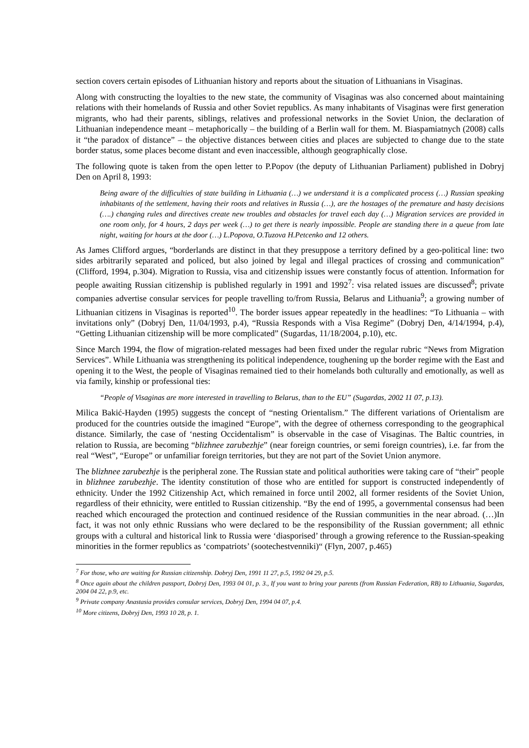section covers certain episodes of Lithuanian history and reports about the situation of Lithuanians in Visaginas.
Along with constructing the loyalties to the new state, the community of Visaginas was also concerned about maintaining relations with their homelands of Russia and other Soviet republics. As many inhabitants of Visaginas were first generation migrants, who had their parents, siblings, relatives and professional networks in the Soviet Union, the declaration of Lithuanian independence meant – metaphorically – the building of a Berlin wall for them. M. Biaspamiatnych (2008) calls it “the paradox of distance” – the objective distances between cities and places are subjected to change due to the state border status, some places become distant and even inaccessible, although geographically close.
The following quote is taken from the open letter to P.Popov (the deputy of Lithuanian Parliament) published in Dobryj Den on April 8, 1993:
Being aware of the difficulties of state building in Lithuania (…) we understand it is a complicated process (…) Russian speaking inhabitants of the settlement, having their roots and relatives in Russia (…), are the hostages of the premature and hasty decisions (….) changing rules and directives create new troubles and obstacles for travel each day (…) Migration services are provided in one room only, for 4 hours, 2 days per week (…) to get there is nearly impossible. People are standing there in a queue from late night, waiting for hours at the door (…) L.Popova, O.Tuzova H.Petcenko and 12 others.
As James Clifford argues, “borderlands are distinct in that they presuppose a territory defined by a geo-political line: two sides arbitrarily separated and policed, but also joined by legal and illegal practices of crossing and communication” (Clifford, 1994, p.304). Migration to Russia, visa and citizenship issues were constantly focus of attention. Information for people awaiting Russian citizenship is published regularly in 1991 and 1992<sup>7</sup>: visa related issues are discussed<sup>8</sup>; private companies advertise consular services for people travelling to/from Russia, Belarus and Lithuania<sup>9</sup>; a growing number of Lithuanian citizens in Visaginas is reported<sup>10</sup>. The border issues appear repeatedly in the headlines: “To Lithuania – with invitations only” (Dobryj Den, 11/04/1993, p.4), “Russia Responds with a Visa Regime” (Dobryj Den, 4/14/1994, p.4), “Getting Lithuanian citizenship will be more complicated” (Sugardas, 11/18/2004, p.10), etc.
Since March 1994, the flow of migration-related messages had been fixed under the regular rubric “News from Migration Services”. While Lithuania was strengthening its political independence, toughening up the border regime with the East and opening it to the West, the people of Visaginas remained tied to their homelands both culturally and emotionally, as well as via family, kinship or professional ties:
“People of Visaginas are more interested in travelling to Belarus, than to the EU” (Sugardas, 2002 11 07, p.13).
Milica Bakić-Hayden (1995) suggests the concept of “nesting Orientalism.” The different variations of Orientalism are produced for the countries outside the imagined “Europe”, with the degree of otherness corresponding to the geographical distance. Similarly, the case of ‘nesting Occidentalism” is observable in the case of Visaginas. The Baltic countries, in relation to Russia, are becoming “blizhnee zarubezhje” (near foreign countries, or semi foreign countries), i.e. far from the real “West”, “Europe” or unfamiliar foreign territories, but they are not part of the Soviet Union anymore.
The blizhnee zarubezhje is the peripheral zone. The Russian state and political authorities were taking care of “their” people in blizhnee zarubezhje. The identity constitution of those who are entitled for support is constructed independently of ethnicity. Under the 1992 Citizenship Act, which remained in force until 2002, all former residents of the Soviet Union, regardless of their ethnicity, were entitled to Russian citizenship. “By the end of 1995, a governmental consensus had been reached which encouraged the protection and continued residence of the Russian communities in the near abroad. (…)In fact, it was not only ethnic Russians who were declared to be the responsibility of the Russian government; all ethnic groups with a cultural and historical link to Russia were ‘diasporised’ through a growing reference to the Russian-speaking minorities in the former republics as ‘compatriots’ (sootechestvenniki)“ (Flyn, 2007, p.465)
<sup>7</sup> For those, who are waiting for Russian citizenship. Dobryj Den, 1991 11 27, p.5, 1992 04 29, p.5.
<sup>8</sup> Once again about the children passport, Dobryj Den, 1993 04 01, p. 3., If you want to bring your parents (from Russian Federation, RB) to Lithuania, Sugardas, 2004 04 22, p.9, etc.
<sup>9</sup> Private company Anastasia provides consular services, Dobryj Den, 1994 04 07, p.4.
<sup>10</sup> More citizens, Dobryj Den, 1993 10 28, p. 1.